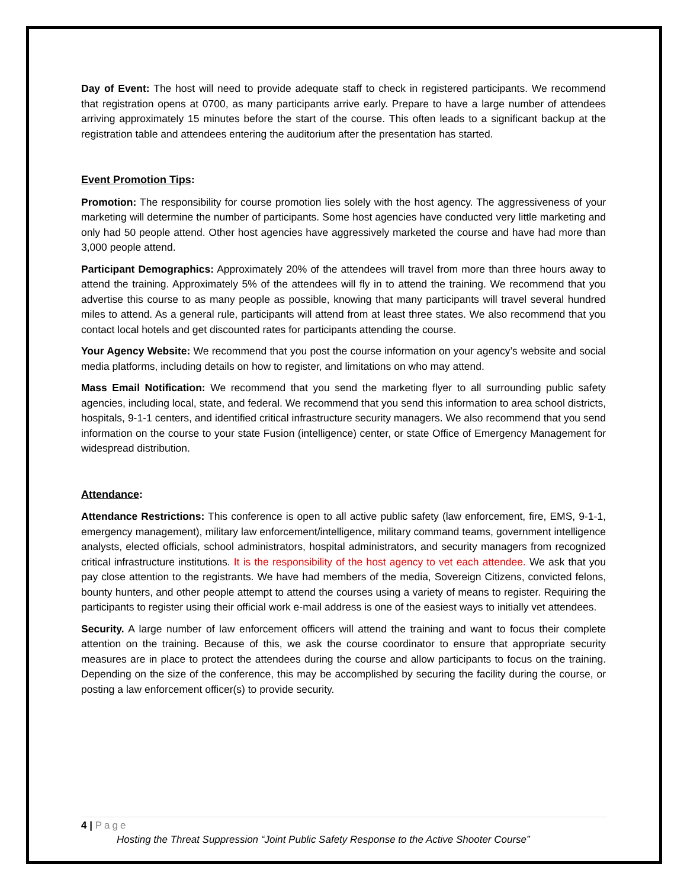Day of Event: The host will need to provide adequate staff to check in registered participants. We recommend that registration opens at 0700, as many participants arrive early. Prepare to have a large number of attendees arriving approximately 15 minutes before the start of the course. This often leads to a significant backup at the registration table and attendees entering the auditorium after the presentation has started.
Event Promotion Tips:
Promotion: The responsibility for course promotion lies solely with the host agency. The aggressiveness of your marketing will determine the number of participants. Some host agencies have conducted very little marketing and only had 50 people attend. Other host agencies have aggressively marketed the course and have had more than 3,000 people attend.
Participant Demographics: Approximately 20% of the attendees will travel from more than three hours away to attend the training. Approximately 5% of the attendees will fly in to attend the training. We recommend that you advertise this course to as many people as possible, knowing that many participants will travel several hundred miles to attend. As a general rule, participants will attend from at least three states. We also recommend that you contact local hotels and get discounted rates for participants attending the course.
Your Agency Website: We recommend that you post the course information on your agency’s website and social media platforms, including details on how to register, and limitations on who may attend.
Mass Email Notification: We recommend that you send the marketing flyer to all surrounding public safety agencies, including local, state, and federal. We recommend that you send this information to area school districts, hospitals, 9-1-1 centers, and identified critical infrastructure security managers. We also recommend that you send information on the course to your state Fusion (intelligence) center, or state Office of Emergency Management for widespread distribution.
Attendance:
Attendance Restrictions: This conference is open to all active public safety (law enforcement, fire, EMS, 9-1-1, emergency management), military law enforcement/intelligence, military command teams, government intelligence analysts, elected officials, school administrators, hospital administrators, and security managers from recognized critical infrastructure institutions. It is the responsibility of the host agency to vet each attendee. We ask that you pay close attention to the registrants. We have had members of the media, Sovereign Citizens, convicted felons, bounty hunters, and other people attempt to attend the courses using a variety of means to register. Requiring the participants to register using their official work e-mail address is one of the easiest ways to initially vet attendees.
Security. A large number of law enforcement officers will attend the training and want to focus their complete attention on the training. Because of this, we ask the course coordinator to ensure that appropriate security measures are in place to protect the attendees during the course and allow participants to focus on the training. Depending on the size of the conference, this may be accomplished by securing the facility during the course, or posting a law enforcement officer(s) to provide security.
4 | Page
Hosting the Threat Suppression “Joint Public Safety Response to the Active Shooter Course”